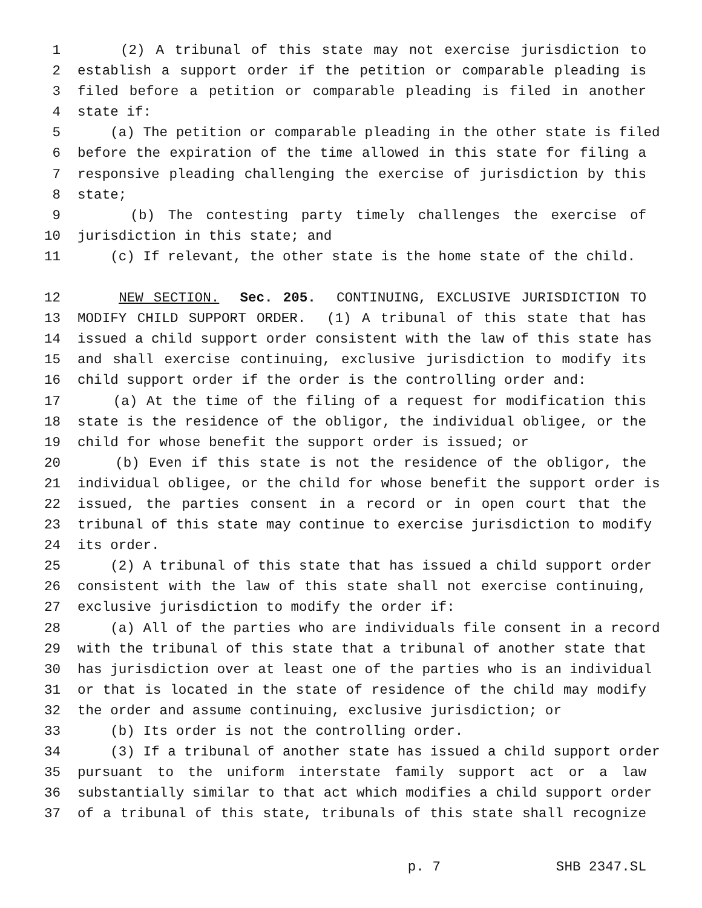1 (2) A tribunal of this state may not exercise jurisdiction to
2 establish a support order if the petition or comparable pleading is
3 filed before a petition or comparable pleading is filed in another
4 state if:
5 (a) The petition or comparable pleading in the other state is filed
6 before the expiration of the time allowed in this state for filing a
7 responsive pleading challenging the exercise of jurisdiction by this
8 state;
9 (b) The contesting party timely challenges the exercise of
10 jurisdiction in this state; and
11 (c) If relevant, the other state is the home state of the child.
12 NEW SECTION. Sec. 205. CONTINUING, EXCLUSIVE JURISDICTION TO
13 MODIFY CHILD SUPPORT ORDER. (1) A tribunal of this state that has
14 issued a child support order consistent with the law of this state has
15 and shall exercise continuing, exclusive jurisdiction to modify its
16 child support order if the order is the controlling order and:
17 (a) At the time of the filing of a request for modification this
18 state is the residence of the obligor, the individual obligee, or the
19 child for whose benefit the support order is issued; or
20 (b) Even if this state is not the residence of the obligor, the
21 individual obligee, or the child for whose benefit the support order is
22 issued, the parties consent in a record or in open court that the
23 tribunal of this state may continue to exercise jurisdiction to modify
24 its order.
25 (2) A tribunal of this state that has issued a child support order
26 consistent with the law of this state shall not exercise continuing,
27 exclusive jurisdiction to modify the order if:
28 (a) All of the parties who are individuals file consent in a record
29 with the tribunal of this state that a tribunal of another state that
30 has jurisdiction over at least one of the parties who is an individual
31 or that is located in the state of residence of the child may modify
32 the order and assume continuing, exclusive jurisdiction; or
33 (b) Its order is not the controlling order.
34 (3) If a tribunal of another state has issued a child support order
35 pursuant to the uniform interstate family support act or a law
36 substantially similar to that act which modifies a child support order
37 of a tribunal of this state, tribunals of this state shall recognize
p. 7 SHB 2347.SL